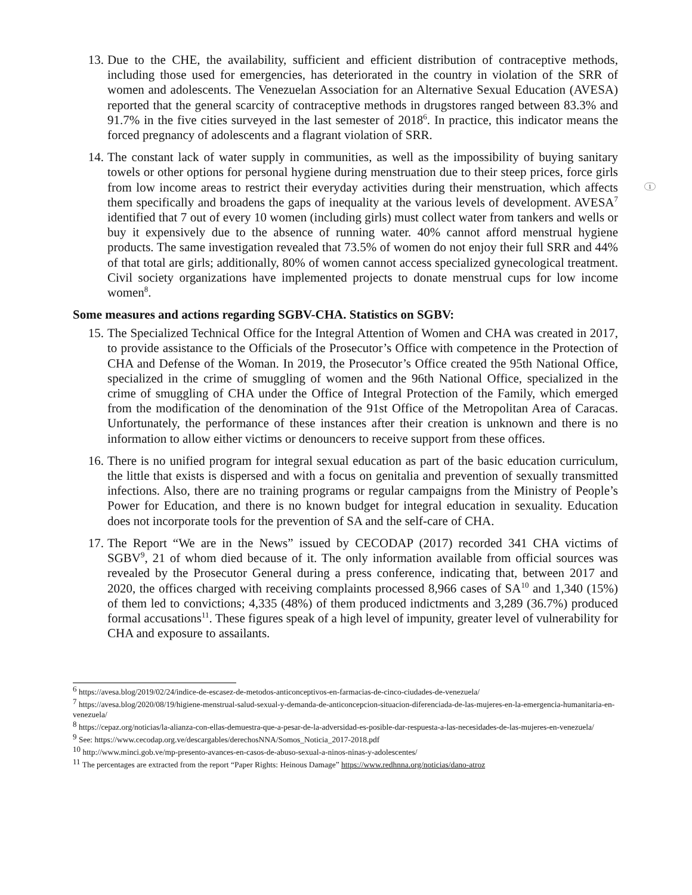1
13. Due to the CHE, the availability, sufficient and efficient distribution of contraceptive methods, including those used for emergencies, has deteriorated in the country in violation of the SRR of women and adolescents. The Venezuelan Association for an Alternative Sexual Education (AVESA) reported that the general scarcity of contraceptive methods in drugstores ranged between 83.3% and 91.7% in the five cities surveyed in the last semester of 2018<sup>6</sup>. In practice, this indicator means the forced pregnancy of adolescents and a flagrant violation of SRR.
14. The constant lack of water supply in communities, as well as the impossibility of buying sanitary towels or other options for personal hygiene during menstruation due to their steep prices, force girls from low income areas to restrict their everyday activities during their menstruation, which affects them specifically and broadens the gaps of inequality at the various levels of development. AVESA<sup>7</sup> identified that 7 out of every 10 women (including girls) must collect water from tankers and wells or buy it expensively due to the absence of running water. 40% cannot afford menstrual hygiene products. The same investigation revealed that 73.5% of women do not enjoy their full SRR and 44% of that total are girls; additionally, 80% of women cannot access specialized gynecological treatment. Civil society organizations have implemented projects to donate menstrual cups for low income women<sup>8</sup>.
Some measures and actions regarding SGBV-CHA. Statistics on SGBV:
15. The Specialized Technical Office for the Integral Attention of Women and CHA was created in 2017, to provide assistance to the Officials of the Prosecutor’s Office with competence in the Protection of CHA and Defense of the Woman. In 2019, the Prosecutor’s Office created the 95th National Office, specialized in the crime of smuggling of women and the 96th National Office, specialized in the crime of smuggling of CHA under the Office of Integral Protection of the Family, which emerged from the modification of the denomination of the 91st Office of the Metropolitan Area of Caracas. Unfortunately, the performance of these instances after their creation is unknown and there is no information to allow either victims or denouncers to receive support from these offices.
16. There is no unified program for integral sexual education as part of the basic education curriculum, the little that exists is dispersed and with a focus on genitalia and prevention of sexually transmitted infections. Also, there are no training programs or regular campaigns from the Ministry of People’s Power for Education, and there is no known budget for integral education in sexuality. Education does not incorporate tools for the prevention of SA and the self-care of CHA.
17. The Report “We are in the News” issued by CECODAP (2017) recorded 341 CHA victims of SGBV<sup>9</sup>, 21 of whom died because of it. The only information available from official sources was revealed by the Prosecutor General during a press conference, indicating that, between 2017 and 2020, the offices charged with receiving complaints processed 8,966 cases of SA<sup>10</sup> and 1,340 (15%) of them led to convictions; 4,335 (48%) of them produced indictments and 3,289 (36.7%) produced formal accusations<sup>11</sup>. These figures speak of a high level of impunity, greater level of vulnerability for CHA and exposure to assailants.
<sup>6</sup> https://avesa.blog/2019/02/24/indice-de-escasez-de-metodos-anticonceptivos-en-farmacias-de-cinco-ciudades-de-venezuela/
<sup>7</sup> https://avesa.blog/2020/08/19/higiene-menstrual-salud-sexual-y-demanda-de-anticoncepcion-situacion-diferenciada-de-las-mujeres-en-la-emergencia-humanitaria-en-venezuela/
<sup>8</sup> https://cepaz.org/noticias/la-alianza-con-ellas-demuestra-que-a-pesar-de-la-adversidad-es-posible-dar-respuesta-a-las-necesidades-de-las-mujeres-en-venezuela/
<sup>9</sup> See: https://www.cecodap.org.ve/descargables/derechosNNA/Somos_Noticia_2017-2018.pdf
<sup>10</sup> http://www.minci.gob.ve/mp-presento-avances-en-casos-de-abuso-sexual-a-ninos-ninas-y-adolescentes/
<sup>11</sup> The percentages are extracted from the report “Paper Rights: Heinous Damage” https://www.redhnna.org/noticias/dano-atroz